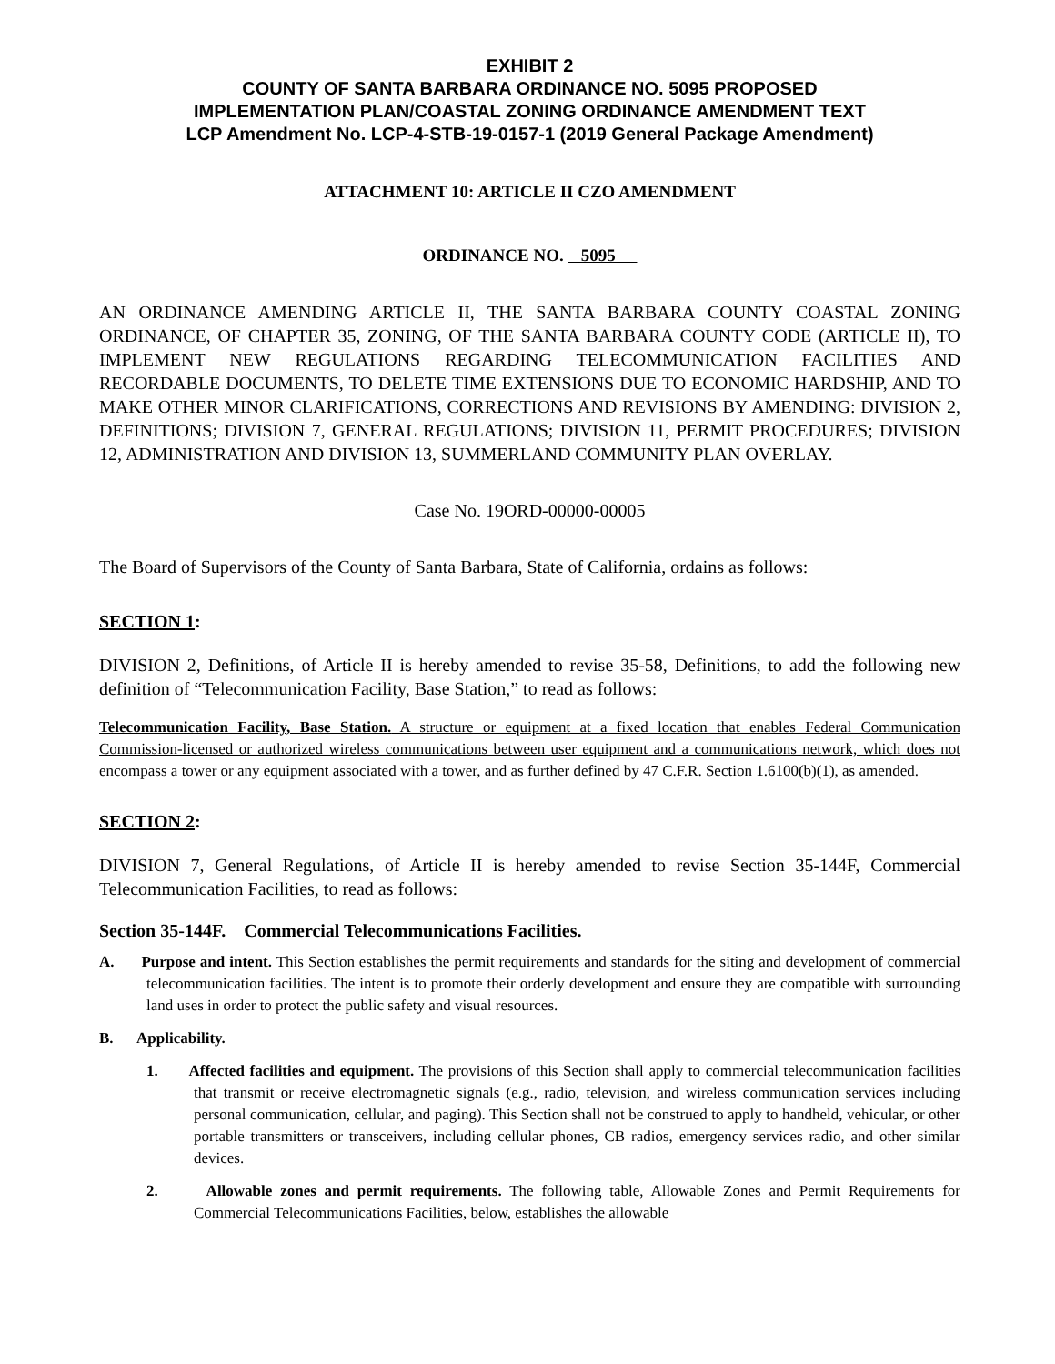EXHIBIT 2
COUNTY OF SANTA BARBARA ORDINANCE NO. 5095 PROPOSED
IMPLEMENTATION PLAN/COASTAL ZONING ORDINANCE AMENDMENT TEXT
LCP Amendment No. LCP-4-STB-19-0157-1 (2019 General Package Amendment)
ATTACHMENT 10: ARTICLE II CZO AMENDMENT
ORDINANCE NO. 5095
AN ORDINANCE AMENDING ARTICLE II, THE SANTA BARBARA COUNTY COASTAL ZONING ORDINANCE, OF CHAPTER 35, ZONING, OF THE SANTA BARBARA COUNTY CODE (ARTICLE II), TO IMPLEMENT NEW REGULATIONS REGARDING TELECOMMUNICATION FACILITIES AND RECORDABLE DOCUMENTS, TO DELETE TIME EXTENSIONS DUE TO ECONOMIC HARDSHIP, AND TO MAKE OTHER MINOR CLARIFICATIONS, CORRECTIONS AND REVISIONS BY AMENDING: DIVISION 2, DEFINITIONS; DIVISION 7, GENERAL REGULATIONS; DIVISION 11, PERMIT PROCEDURES; DIVISION 12, ADMINISTRATION AND DIVISION 13, SUMMERLAND COMMUNITY PLAN OVERLAY.
Case No. 19ORD-00000-00005
The Board of Supervisors of the County of Santa Barbara, State of California, ordains as follows:
SECTION 1:
DIVISION 2, Definitions, of Article II is hereby amended to revise 35-58, Definitions, to add the following new definition of “Telecommunication Facility, Base Station,” to read as follows:
Telecommunication Facility, Base Station. A structure or equipment at a fixed location that enables Federal Communication Commission-licensed or authorized wireless communications between user equipment and a communications network, which does not encompass a tower or any equipment associated with a tower, and as further defined by 47 C.F.R. Section 1.6100(b)(1), as amended.
SECTION 2:
DIVISION 7, General Regulations, of Article II is hereby amended to revise Section 35-144F, Commercial Telecommunication Facilities, to read as follows:
Section 35-144F. Commercial Telecommunications Facilities.
A. Purpose and intent. This Section establishes the permit requirements and standards for the siting and development of commercial telecommunication facilities. The intent is to promote their orderly development and ensure they are compatible with surrounding land uses in order to protect the public safety and visual resources.
B. Applicability.
1. Affected facilities and equipment. The provisions of this Section shall apply to commercial telecommunication facilities that transmit or receive electromagnetic signals (e.g., radio, television, and wireless communication services including personal communication, cellular, and paging). This Section shall not be construed to apply to handheld, vehicular, or other portable transmitters or transceivers, including cellular phones, CB radios, emergency services radio, and other similar devices.
2. Allowable zones and permit requirements. The following table, Allowable Zones and Permit Requirements for Commercial Telecommunications Facilities, below, establishes the allowable